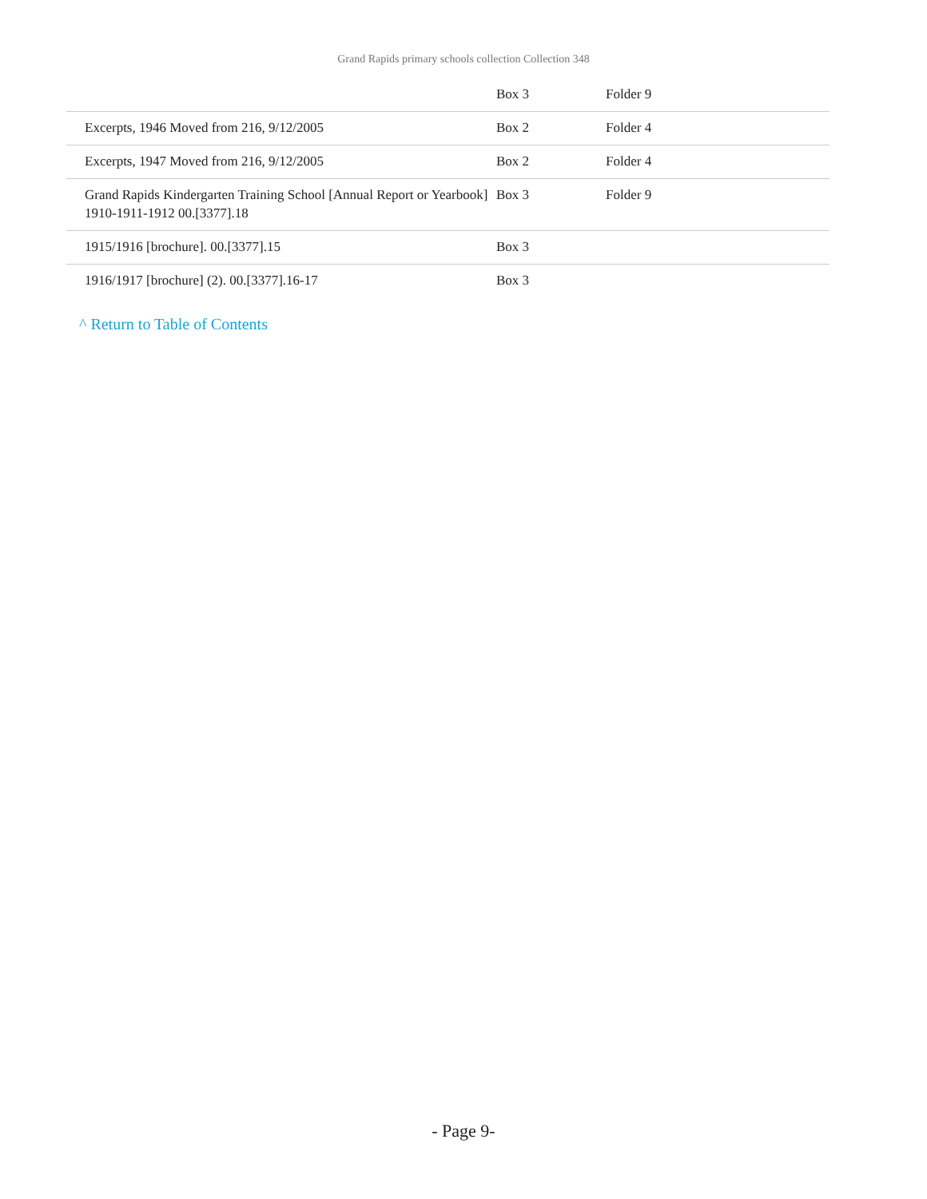Grand Rapids primary schools collection Collection 348
| | Box 3 | Folder 9 |
| Excerpts, 1946 Moved from 216, 9/12/2005 | Box 2 | Folder 4 |
| Excerpts, 1947 Moved from 216, 9/12/2005 | Box 2 | Folder 4 |
| Grand Rapids Kindergarten Training School [Annual Report or Yearbook] 1910-1911-1912 00.[3377].18 | Box 3 | Folder 9 |
| 1915/1916 [brochure]. 00.[3377].15 | Box 3 | |
| 1916/1917 [brochure] (2). 00.[3377].16-17 | Box 3 | |
^ Return to Table of Contents
- Page 9-